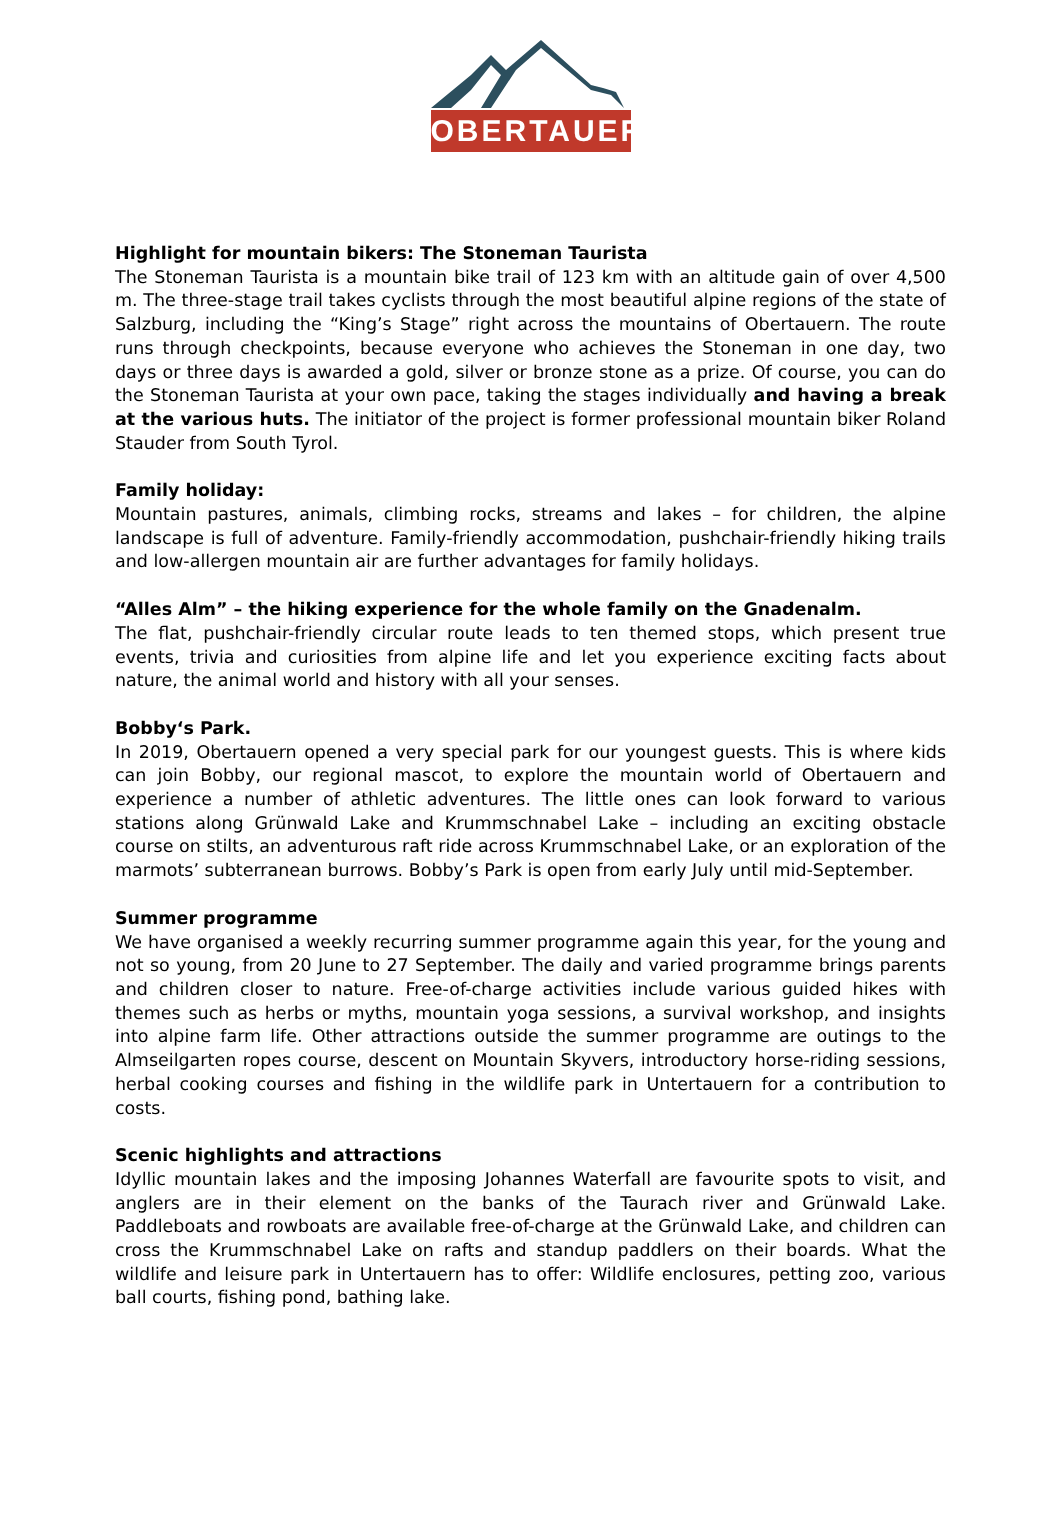OBERTAUERN
Highlight for mountain bikers: The Stoneman Taurista
The Stoneman Taurista is a mountain bike trail of 123 km with an altitude gain of over 4,500 m. The three-stage trail takes cyclists through the most beautiful alpine regions of the state of Salzburg, including the “King’s Stage” right across the mountains of Obertauern. The route runs through checkpoints, because everyone who achieves the Stoneman in one day, two days or three days is awarded a gold, silver or bronze stone as a prize. Of course, you can do the Stoneman Taurista at your own pace, taking the stages individually and having a break at the various huts. The initiator of the project is former professional mountain biker Roland Stauder from South Tyrol.
Family holiday:
Mountain pastures, animals, climbing rocks, streams and lakes – for children, the alpine landscape is full of adventure. Family-friendly accommodation, pushchair-friendly hiking trails and low-allergen mountain air are further advantages for family holidays.
“Alles Alm” – the hiking experience for the whole family on the Gnadenalm.
The flat, pushchair-friendly circular route leads to ten themed stops, which present true events, trivia and curiosities from alpine life and let you experience exciting facts about nature, the animal world and history with all your senses.
Bobby‘s Park.
In 2019, Obertauern opened a very special park for our youngest guests. This is where kids can join Bobby, our regional mascot, to explore the mountain world of Obertauern and experience a number of athletic adventures. The little ones can look forward to various stations along Grünwald Lake and Krummschnabel Lake – including an exciting obstacle course on stilts, an adventurous raft ride across Krummschnabel Lake, or an exploration of the marmots’ subterranean burrows. Bobby’s Park is open from early July until mid-September.
Summer programme
We have organised a weekly recurring summer programme again this year, for the young and not so young, from 20 June to 27 September. The daily and varied programme brings parents and children closer to nature. Free-of-charge activities include various guided hikes with themes such as herbs or myths, mountain yoga sessions, a survival workshop, and insights into alpine farm life. Other attractions outside the summer programme are outings to the Almseilgarten ropes course, descent on Mountain Skyvers, introductory horse-riding sessions, herbal cooking courses and fishing in the wildlife park in Untertauern for a contribution to costs.
Scenic highlights and attractions
Idyllic mountain lakes and the imposing Johannes Waterfall are favourite spots to visit, and anglers are in their element on the banks of the Taurach river and Grünwald Lake. Paddleboats and rowboats are available free-of-charge at the Grünwald Lake, and children can cross the Krummschnabel Lake on rafts and standup paddlers on their boards. What the wildlife and leisure park in Untertauern has to offer: Wildlife enclosures, petting zoo, various ball courts, fishing pond, bathing lake.